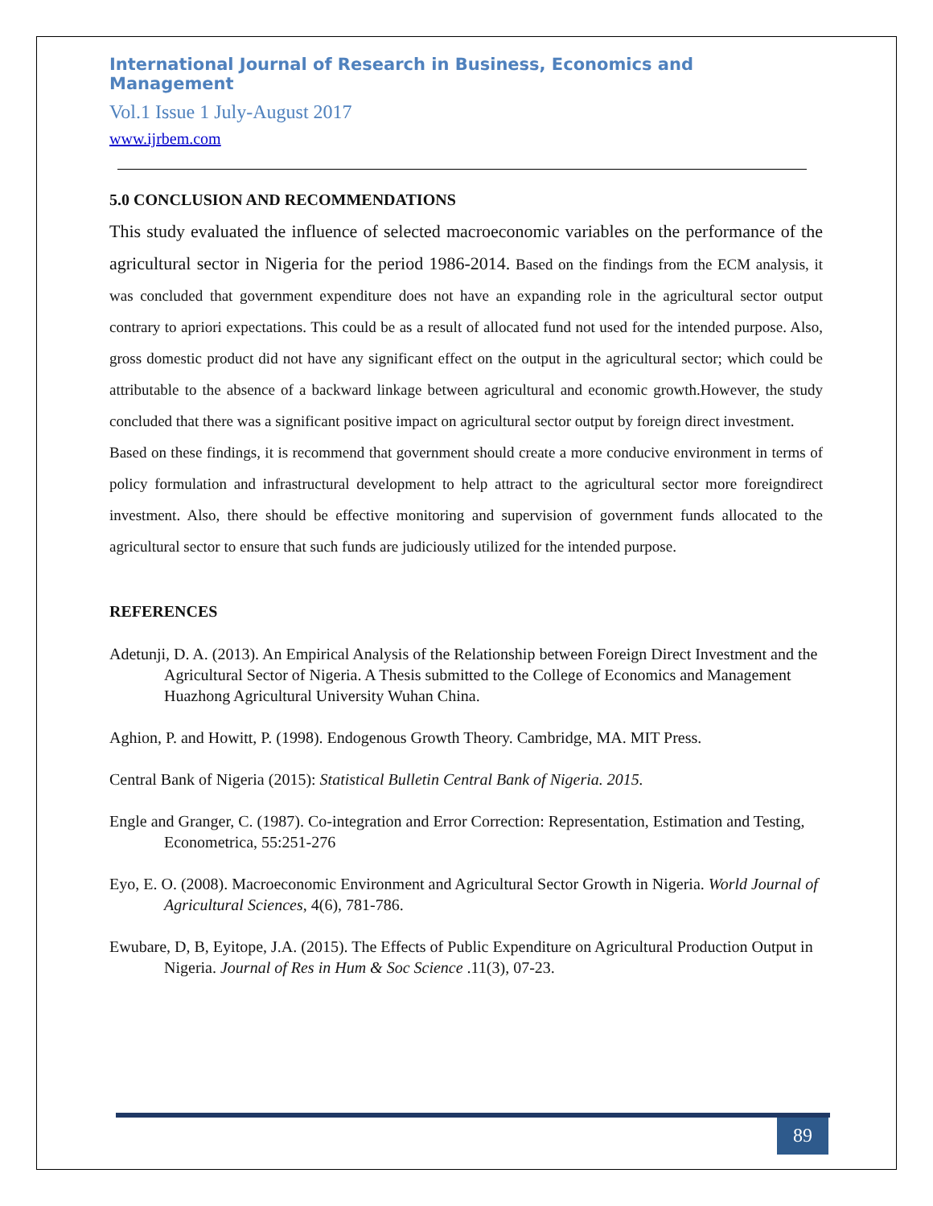International Journal of Research in Business, Economics and Management
Vol.1 Issue 1 July-August 2017
www.ijrbem.com
5.0 CONCLUSION AND RECOMMENDATIONS
This study evaluated the influence of selected macroeconomic variables on the performance of the agricultural sector in Nigeria for the period 1986-2014. Based on the findings from the ECM analysis, it was concluded that government expenditure does not have an expanding role in the agricultural sector output contrary to apriori expectations. This could be as a result of allocated fund not used for the intended purpose. Also, gross domestic product did not have any significant effect on the output in the agricultural sector; which could be attributable to the absence of a backward linkage between agricultural and economic growth.However, the study concluded that there was a significant positive impact on agricultural sector output by foreign direct investment.
Based on these findings, it is recommend that government should create a more conducive environment in terms of policy formulation and infrastructural development to help attract to the agricultural sector more foreigndirect investment. Also, there should be effective monitoring and supervision of government funds allocated to the agricultural sector to ensure that such funds are judiciously utilized for the intended purpose.
REFERENCES
Adetunji, D. A. (2013). An Empirical Analysis of the Relationship between Foreign Direct Investment and the Agricultural Sector of Nigeria. A Thesis submitted to the College of Economics and Management Huazhong Agricultural University Wuhan China.
Aghion, P. and Howitt, P. (1998). Endogenous Growth Theory. Cambridge, MA. MIT Press.
Central Bank of Nigeria (2015): Statistical Bulletin Central Bank of Nigeria. 2015.
Engle and Granger, C. (1987). Co-integration and Error Correction: Representation, Estimation and Testing, Econometrica, 55:251-276
Eyo, E. O. (2008). Macroeconomic Environment and Agricultural Sector Growth in Nigeria. World Journal of Agricultural Sciences, 4(6), 781-786.
Ewubare, D, B, Eyitope, J.A. (2015). The Effects of Public Expenditure on Agricultural Production Output in Nigeria. Journal of Res in Hum & Soc Science .11(3), 07-23.
89